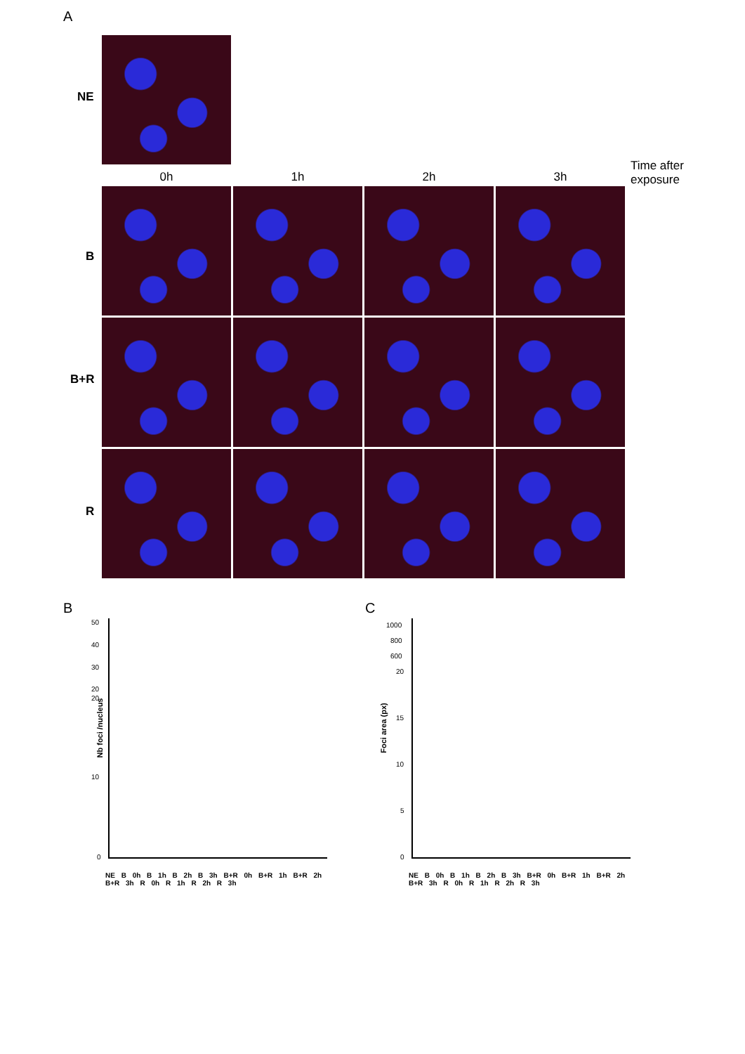A
NE
0h 1h 2h 3h
Time after
exposure
B
B+R
R
B C
50
40
30
20
20
10
0
Nb foci /nucleus
NE B 0h B 1h B 2h B 3h B+R 0h B+R 1h B+R 2h B+R 3h R 0h R 1h R 2h R 3h
1000
800
600
20
15
10
5
0
Foci area (px)
NE B 0h B 1h B 2h B 3h B+R 0h B+R 1h B+R 2h B+R 3h R 0h R 1h R 2h R 3h